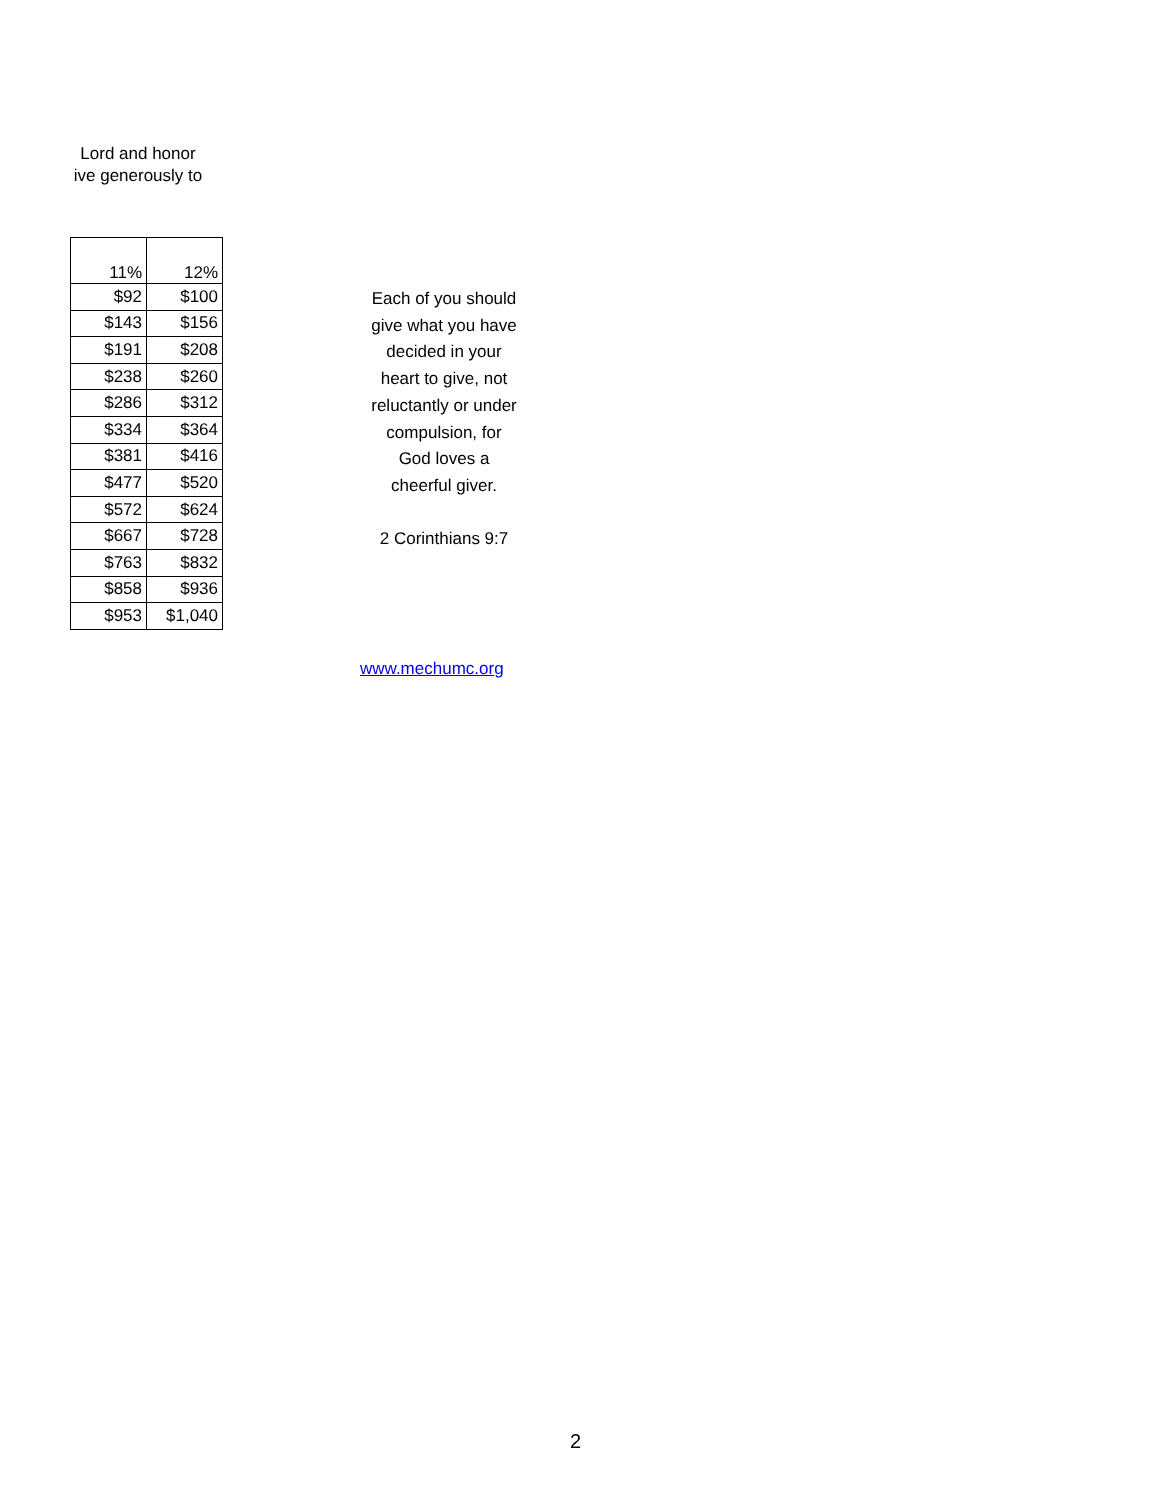Lord and honor
ive generously to
| 11% | 12% |
| --- | --- |
| $92 | $100 |
| $143 | $156 |
| $191 | $208 |
| $238 | $260 |
| $286 | $312 |
| $334 | $364 |
| $381 | $416 |
| $477 | $520 |
| $572 | $624 |
| $667 | $728 |
| $763 | $832 |
| $858 | $936 |
| $953 | $1,040 |
Each of you should
give what you have
decided in your
heart to give, not
reluctantly or under
compulsion, for
God loves a
cheerful giver.
2 Corinthians 9:7
www.mechumc.org
2